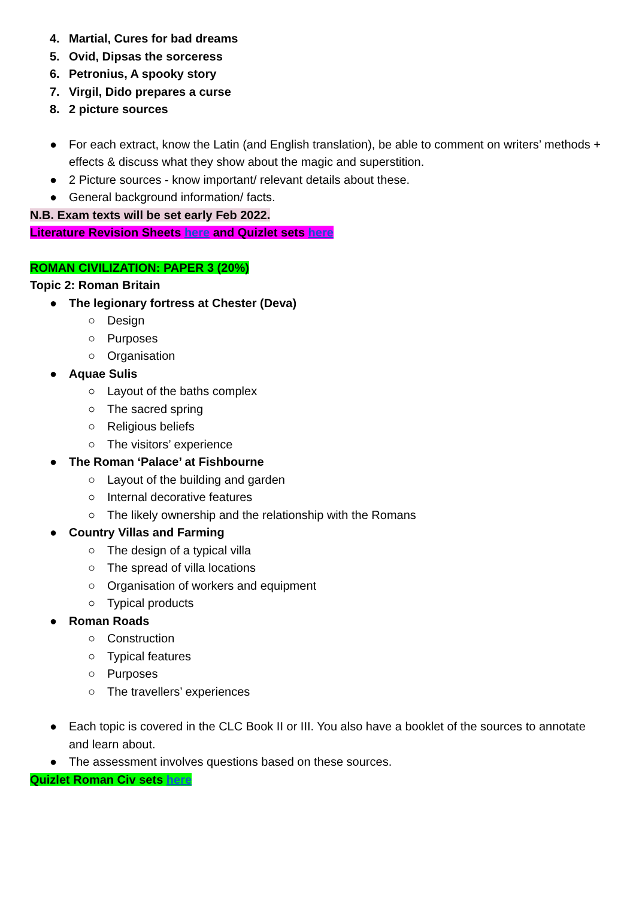4. Martial, Cures for bad dreams
5. Ovid, Dipsas the sorceress
6. Petronius, A spooky story
7. Virgil, Dido prepares a curse
8. 2 picture sources
● For each extract, know the Latin (and English translation), be able to comment on writers’ methods + effects & discuss what they show about the magic and superstition.
● 2 Picture sources - know important/ relevant details about these.
● General background information/ facts.
N.B. Exam texts will be set early Feb 2022.
Literature Revision Sheets here and Quizlet sets here
ROMAN CIVILIZATION: PAPER 3 (20%)
Topic 2: Roman Britain
● The legionary fortress at Chester (Deva)
○ Design
○ Purposes
○ Organisation
● Aquae Sulis
○ Layout of the baths complex
○ The sacred spring
○ Religious beliefs
○ The visitors’ experience
● The Roman ‘Palace’ at Fishbourne
○ Layout of the building and garden
○ Internal decorative features
○ The likely ownership and the relationship with the Romans
● Country Villas and Farming
○ The design of a typical villa
○ The spread of villa locations
○ Organisation of workers and equipment
○ Typical products
● Roman Roads
○ Construction
○ Typical features
○ Purposes
○ The travellers’ experiences
● Each topic is covered in the CLC Book II or III. You also have a booklet of the sources to annotate and learn about.
● The assessment involves questions based on these sources.
Quizlet Roman Civ sets here